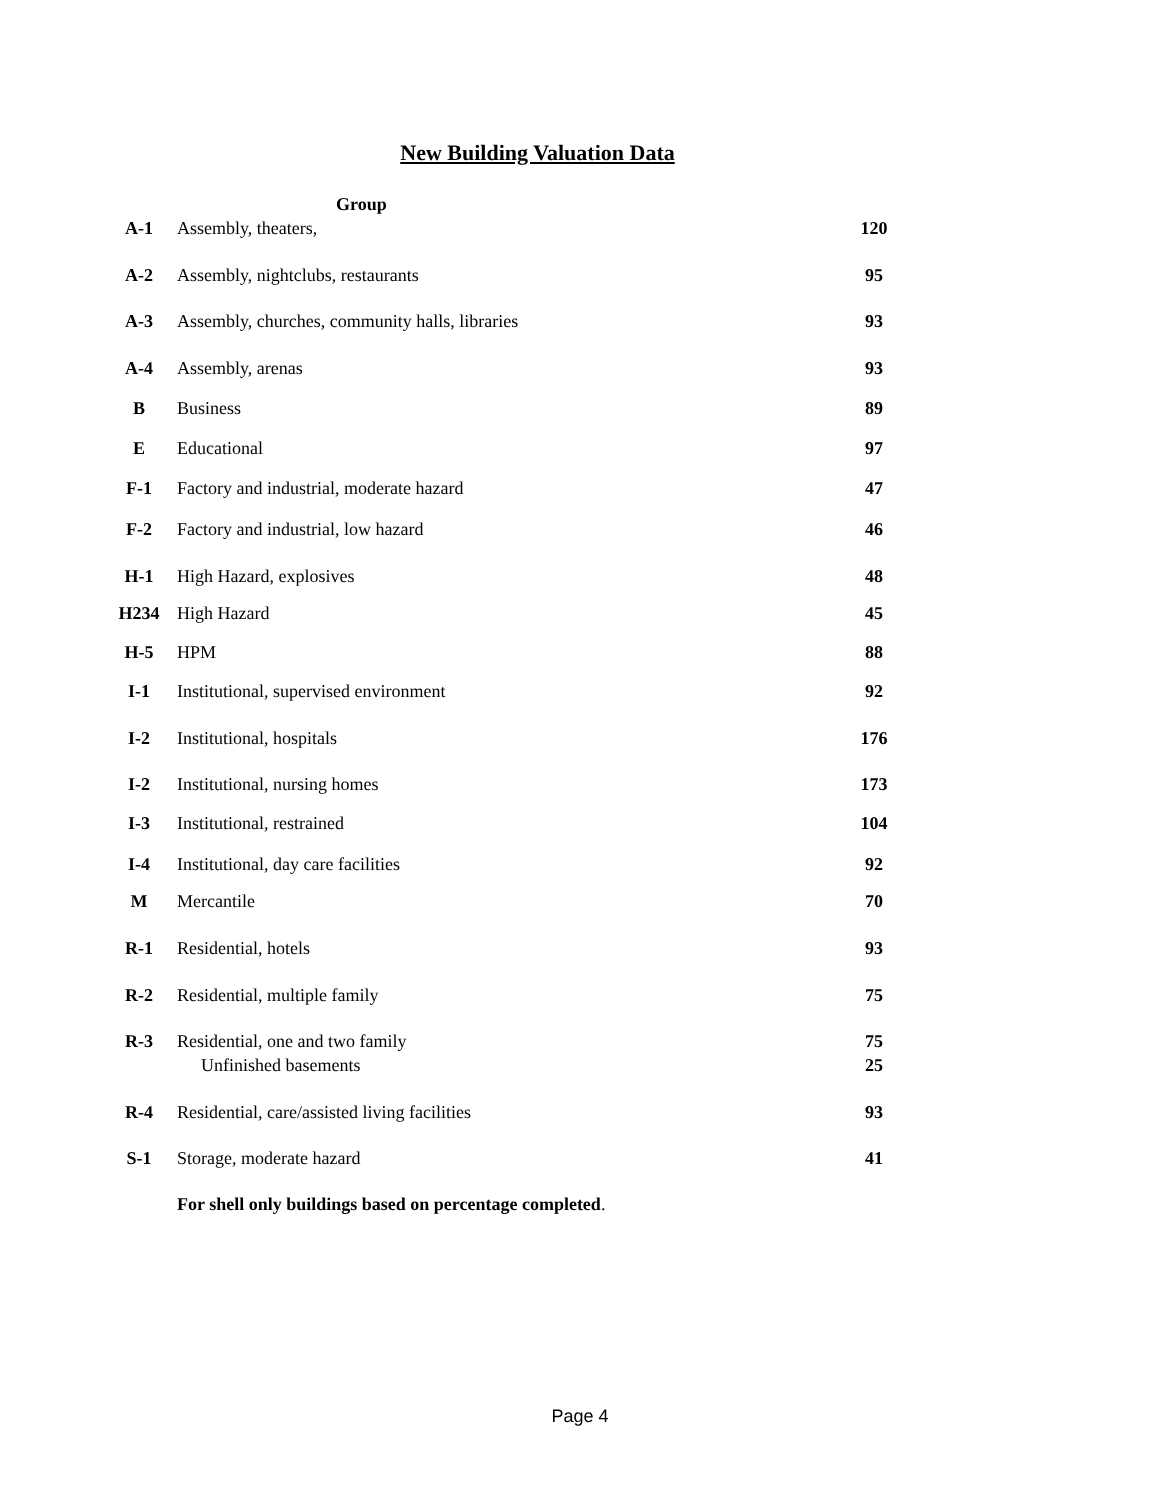New Building Valuation Data
| | Group | |
| A-1 | Assembly, theaters, | 120 |
| A-2 | Assembly, nightclubs, restaurants | 95 |
| A-3 | Assembly, churches, community halls, libraries | 93 |
| A-4 | Assembly, arenas | 93 |
| B | Business | 89 |
| E | Educational | 97 |
| F-1 | Factory and industrial, moderate hazard | 47 |
| F-2 | Factory and industrial, low hazard | 46 |
| H-1 | High Hazard, explosives | 48 |
| H234 | High Hazard | 45 |
| H-5 | HPM | 88 |
| I-1 | Institutional, supervised environment | 92 |
| I-2 | Institutional, hospitals | 176 |
| I-2 | Institutional, nursing homes | 173 |
| I-3 | Institutional, restrained | 104 |
| I-4 | Institutional, day care facilities | 92 |
| M | Mercantile | 70 |
| R-1 | Residential, hotels | 93 |
| R-2 | Residential, multiple family | 75 |
| R-3 | Residential, one and two family | 75 |
| | Unfinished basements | 25 |
| R-4 | Residential, care/assisted living facilities | 93 |
| S-1 | Storage, moderate hazard | 41 |
For shell only buildings based on percentage completed.
Page 4